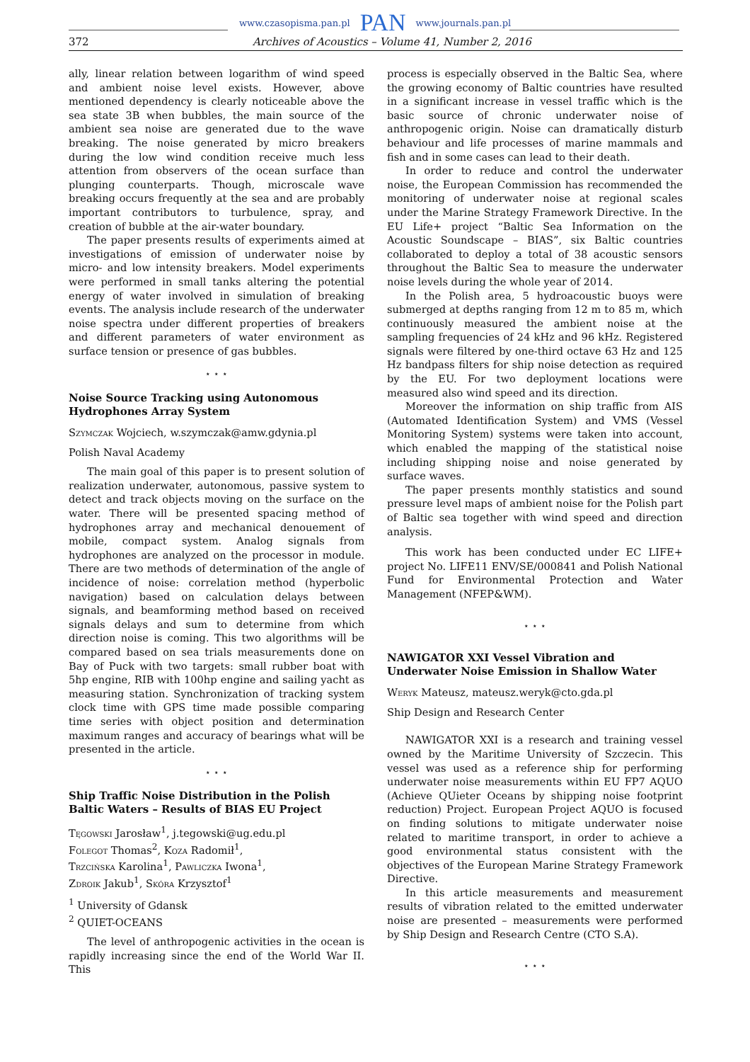www.czasopisma.pan.pl PAN www.journals.pan.pl
372 Archives of Acoustics – Volume 41, Number 2, 2016
ally, linear relation between logarithm of wind speed and ambient noise level exists. However, above mentioned dependency is clearly noticeable above the sea state 3B when bubbles, the main source of the ambient sea noise are generated due to the wave breaking. The noise generated by micro breakers during the low wind condition receive much less attention from observers of the ocean surface than plunging counterparts. Though, microscale wave breaking occurs frequently at the sea and are probably important contributors to turbulence, spray, and creation of bubble at the air-water boundary.
The paper presents results of experiments aimed at investigations of emission of underwater noise by micro- and low intensity breakers. Model experiments were performed in small tanks altering the potential energy of water involved in simulation of breaking events. The analysis include research of the underwater noise spectra under different properties of breakers and different parameters of water environment as surface tension or presence of gas bubbles.
⋆ ⋆ ⋆
Noise Source Tracking using Autonomous Hydrophones Array System
Szymczak Wojciech, w.szymczak@amw.gdynia.pl
Polish Naval Academy
The main goal of this paper is to present solution of realization underwater, autonomous, passive system to detect and track objects moving on the surface on the water. There will be presented spacing method of hydrophones array and mechanical denouement of mobile, compact system. Analog signals from hydrophones are analyzed on the processor in module. There are two methods of determination of the angle of incidence of noise: correlation method (hyperbolic navigation) based on calculation delays between signals, and beamforming method based on received signals delays and sum to determine from which direction noise is coming. This two algorithms will be compared based on sea trials measurements done on Bay of Puck with two targets: small rubber boat with 5hp engine, RIB with 100hp engine and sailing yacht as measuring station. Synchronization of tracking system clock time with GPS time made possible comparing time series with object position and determination maximum ranges and accuracy of bearings what will be presented in the article.
⋆ ⋆ ⋆
Ship Traffic Noise Distribution in the Polish Baltic Waters – Results of BIAS EU Project
Tęgowski Jarosław<sup>1</sup>, j.tegowski@ug.edu.pl
Folegot Thomas<sup>2</sup>, Koza Radomił<sup>1</sup>,
Trzcińska Karolina<sup>1</sup>, Pawliczka Iwona<sup>1</sup>,
Zdroik Jakub<sup>1</sup>, Skóra Krzysztof<sup>1</sup>
<sup>1</sup> University of Gdansk
<sup>2</sup> QUIET-OCEANS
The level of anthropogenic activities in the ocean is rapidly increasing since the end of the World War II. This
process is especially observed in the Baltic Sea, where the growing economy of Baltic countries have resulted in a significant increase in vessel traffic which is the basic source of chronic underwater noise of anthropogenic origin. Noise can dramatically disturb behaviour and life processes of marine mammals and fish and in some cases can lead to their death.
In order to reduce and control the underwater noise, the European Commission has recommended the monitoring of underwater noise at regional scales under the Marine Strategy Framework Directive. In the EU Life+ project “Baltic Sea Information on the Acoustic Soundscape – BIAS”, six Baltic countries collaborated to deploy a total of 38 acoustic sensors throughout the Baltic Sea to measure the underwater noise levels during the whole year of 2014.
In the Polish area, 5 hydroacoustic buoys were submerged at depths ranging from 12 m to 85 m, which continuously measured the ambient noise at the sampling frequencies of 24 kHz and 96 kHz. Registered signals were filtered by one-third octave 63 Hz and 125 Hz bandpass filters for ship noise detection as required by the EU. For two deployment locations were measured also wind speed and its direction.
Moreover the information on ship traffic from AIS (Automated Identification System) and VMS (Vessel Monitoring System) systems were taken into account, which enabled the mapping of the statistical noise including shipping noise and noise generated by surface waves.
The paper presents monthly statistics and sound pressure level maps of ambient noise for the Polish part of Baltic sea together with wind speed and direction analysis.
This work has been conducted under EC LIFE+ project No. LIFE11 ENV/SE/000841 and Polish National Fund for Environmental Protection and Water Management (NFEP&WM).
⋆ ⋆ ⋆
NAWIGATOR XXI Vessel Vibration and Underwater Noise Emission in Shallow Water
Weryk Mateusz, mateusz.weryk@cto.gda.pl
Ship Design and Research Center
NAWIGATOR XXI is a research and training vessel owned by the Maritime University of Szczecin. This vessel was used as a reference ship for performing underwater noise measurements within EU FP7 AQUO (Achieve QUieter Oceans by shipping noise footprint reduction) Project. European Project AQUO is focused on finding solutions to mitigate underwater noise related to maritime transport, in order to achieve a good environmental status consistent with the objectives of the European Marine Strategy Framework Directive.
In this article measurements and measurement results of vibration related to the emitted underwater noise are presented – measurements were performed by Ship Design and Research Centre (CTO S.A).
⋆ ⋆ ⋆